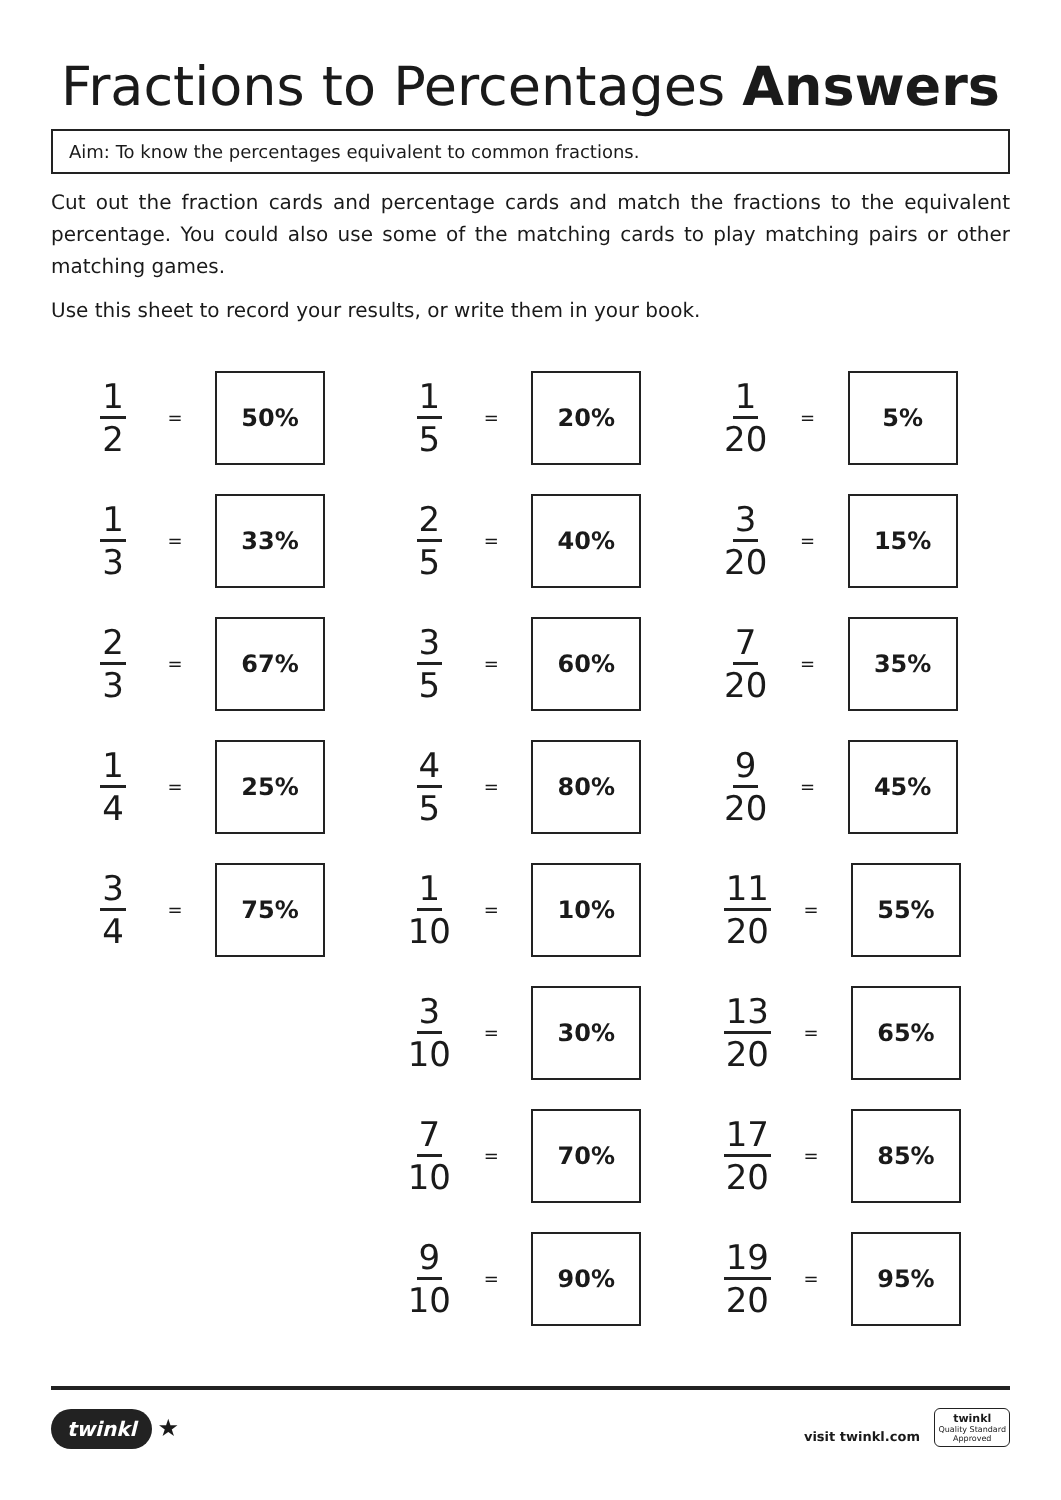Fractions to Percentages Answers
Aim: To know the percentages equivalent to common fractions.
Cut out the fraction cards and percentage cards and match the fractions to the equivalent percentage. You could also use some of the matching cards to play matching pairs or other matching games.
Use this sheet to record your results, or write them in your book.
1 2
=
50%
1 3
=
33%
2 3
=
67%
1 4
=
25%
3 4
=
75%
1 5
=
20%
2 5
=
40%
3 5
=
60%
4 5
=
80%
1 10
=
10%
3 10
=
30%
7 10
=
70%
9 10
=
90%
1 20
=
5%
3 20
=
15%
7 20
=
35%
9 20
=
45%
11 20
=
55%
13 20
=
65%
17 20
=
85%
19 20
=
95%
twinkl ★
visit twinkl.com twinkl
Quality Standard
Approved